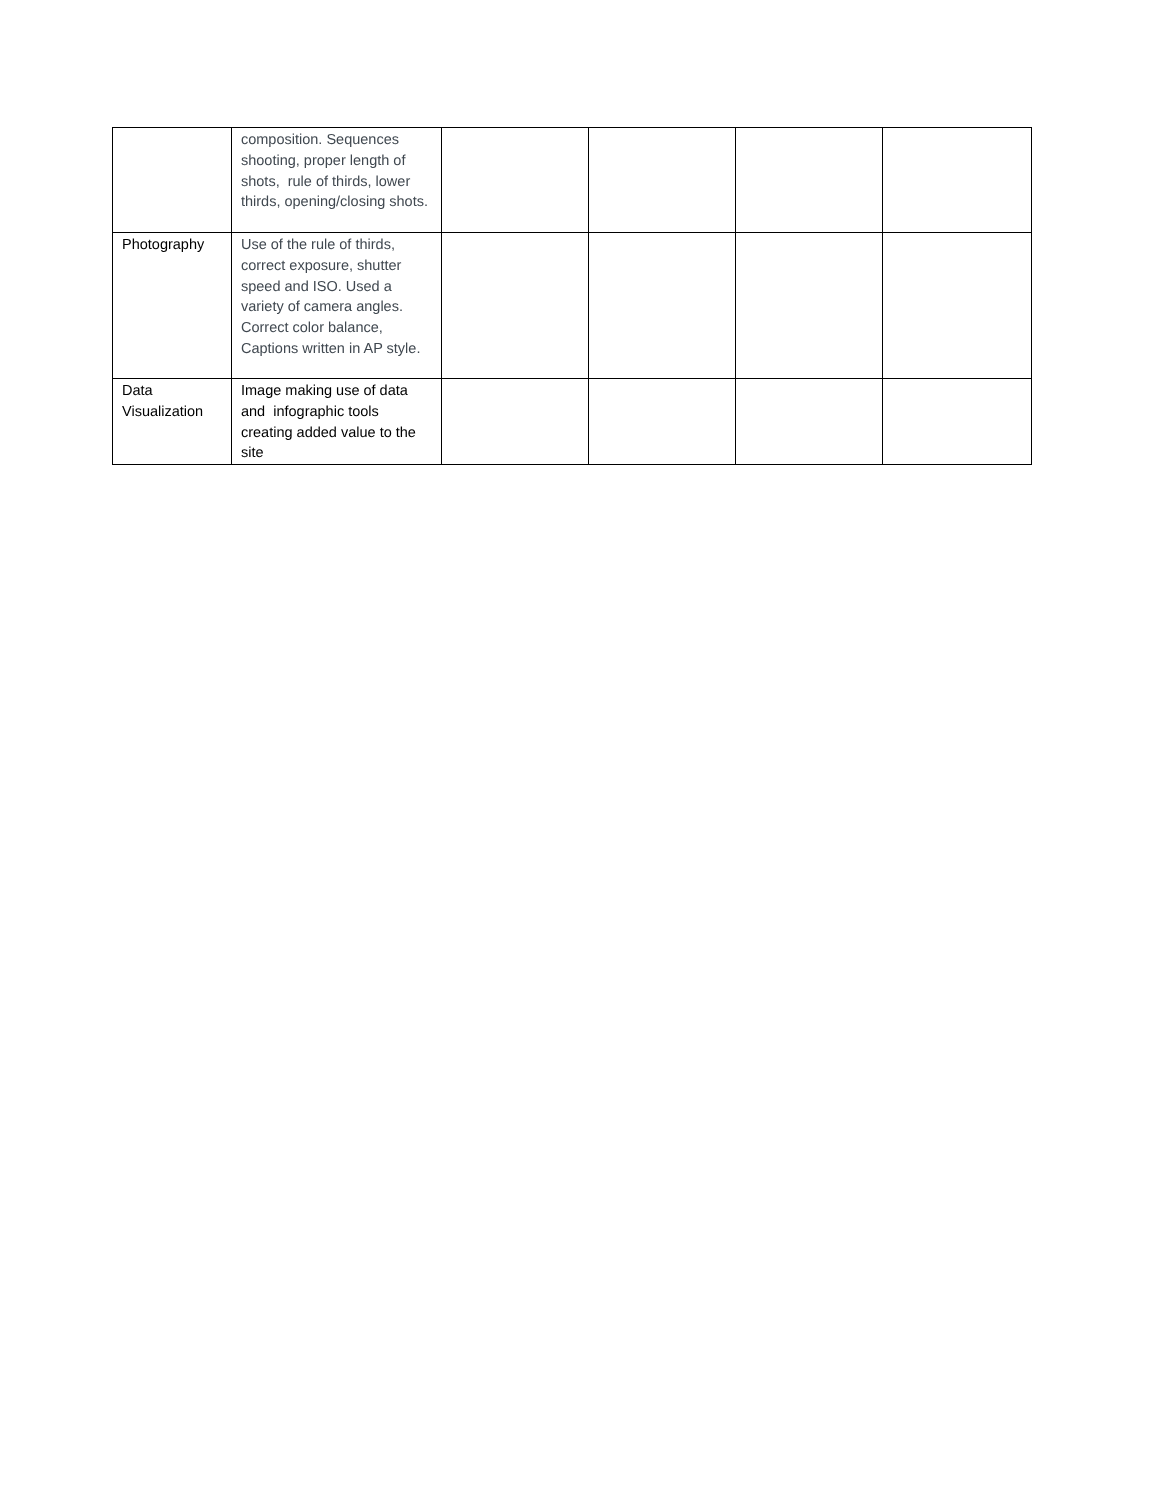| | composition. Sequences shooting, proper length of shots, rule of thirds, lower thirds, opening/closing shots. | | | | |
| Photography | Use of the rule of thirds, correct exposure, shutter speed and ISO. Used a variety of camera angles. Correct color balance, Captions written in AP style. | | | | |
| Data Visualization | Image making use of data and infographic tools creating added value to the site | | | | |